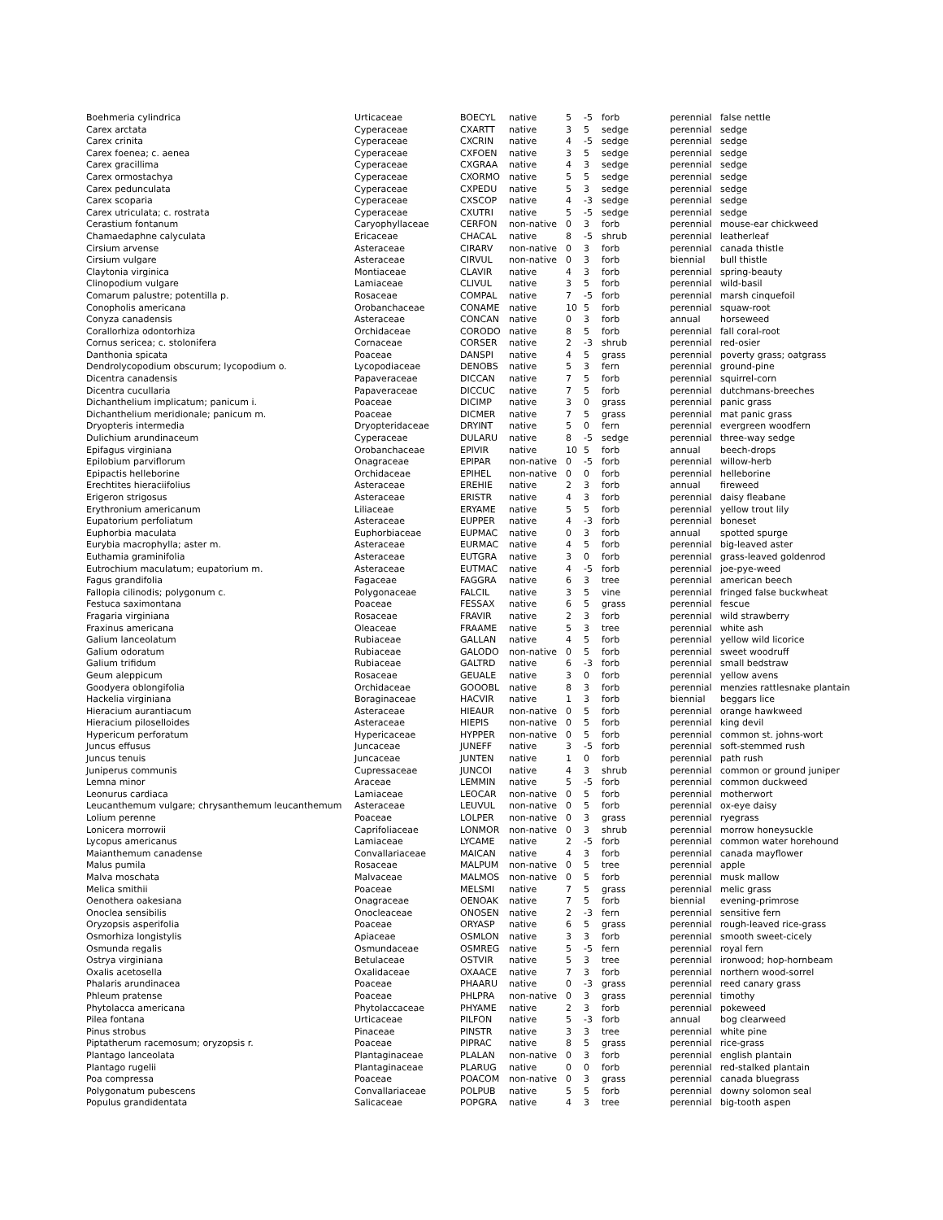| Boehmeria cylindrica | Urticaceae | BOECYL | native | 5 | -5 | forb | perennial | false nettle |
| Carex arctata | Cyperaceae | CXARTT | native | 3 | 5 | sedge | perennial | sedge |
| Carex crinita | Cyperaceae | CXCRIN | native | 4 | -5 | sedge | perennial | sedge |
| Carex foenea; c. aenea | Cyperaceae | CXFOEN | native | 3 | 5 | sedge | perennial | sedge |
| Carex gracillima | Cyperaceae | CXGRAA | native | 4 | 3 | sedge | perennial | sedge |
| Carex ormostachya | Cyperaceae | CXORMO | native | 5 | 5 | sedge | perennial | sedge |
| Carex pedunculata | Cyperaceae | CXPEDU | native | 5 | 3 | sedge | perennial | sedge |
| Carex scoparia | Cyperaceae | CXSCOP | native | 4 | -3 | sedge | perennial | sedge |
| Carex utriculata; c. rostrata | Cyperaceae | CXUTRI | native | 5 | -5 | sedge | perennial | sedge |
| Cerastium fontanum | Caryophyllaceae | CERFON | non-native | 0 | 3 | forb | perennial | mouse-ear chickweed |
| Chamaedaphne calyculata | Ericaceae | CHACAL | native | 8 | -5 | shrub | perennial | leatherleaf |
| Cirsium arvense | Asteraceae | CIRARV | non-native | 0 | 3 | forb | perennial | canada thistle |
| Cirsium vulgare | Asteraceae | CIRVUL | non-native | 0 | 3 | forb | biennial | bull thistle |
| Claytonia virginica | Montiaceae | CLAVIR | native | 4 | 3 | forb | perennial | spring-beauty |
| Clinopodium vulgare | Lamiaceae | CLIVUL | native | 3 | 5 | forb | perennial | wild-basil |
| Comarum palustre; potentilla p. | Rosaceae | COMPAL | native | 7 | -5 | forb | perennial | marsh cinquefoil |
| Conopholis americana | Orobanchaceae | CONAME | native | 10 | 5 | forb | perennial | squaw-root |
| Conyza canadensis | Asteraceae | CONCAN | native | 0 | 3 | forb | annual | horseweed |
| Corallorhiza odontorhiza | Orchidaceae | CORODO | native | 8 | 5 | forb | perennial | fall coral-root |
| Cornus sericea; c. stolonifera | Cornaceae | CORSER | native | 2 | -3 | shrub | perennial | red-osier |
| Danthonia spicata | Poaceae | DANSPI | native | 4 | 5 | grass | perennial | poverty grass; oatgrass |
| Dendrolycopodium obscurum; lycopodium o. | Lycopodiaceae | DENOBS | native | 5 | 3 | fern | perennial | ground-pine |
| Dicentra canadensis | Papaveraceae | DICCAN | native | 7 | 5 | forb | perennial | squirrel-corn |
| Dicentra cucullaria | Papaveraceae | DICCUC | native | 7 | 5 | forb | perennial | dutchmans-breeches |
| Dichanthelium implicatum; panicum i. | Poaceae | DICIMP | native | 3 | 0 | grass | perennial | panic grass |
| Dichanthelium meridionale; panicum m. | Poaceae | DICMER | native | 7 | 5 | grass | perennial | mat panic grass |
| Dryopteris intermedia | Dryopteridaceae | DRYINT | native | 5 | 0 | fern | perennial | evergreen woodfern |
| Dulichium arundinaceum | Cyperaceae | DULARU | native | 8 | -5 | sedge | perennial | three-way sedge |
| Epifagus virginiana | Orobanchaceae | EPIVIR | native | 10 | 5 | forb | annual | beech-drops |
| Epilobium parviflorum | Onagraceae | EPIPAR | non-native | 0 | -5 | forb | perennial | willow-herb |
| Epipactis helleborine | Orchidaceae | EPIHEL | non-native | 0 | 0 | forb | perennial | helleborine |
| Erechtites hieraciifolius | Asteraceae | EREHIE | native | 2 | 3 | forb | annual | fireweed |
| Erigeron strigosus | Asteraceae | ERISTR | native | 4 | 3 | forb | perennial | daisy fleabane |
| Erythronium americanum | Liliaceae | ERYAME | native | 5 | 5 | forb | perennial | yellow trout lily |
| Eupatorium perfoliatum | Asteraceae | EUPPER | native | 4 | -3 | forb | perennial | boneset |
| Euphorbia maculata | Euphorbiaceae | EUPMAC | native | 0 | 3 | forb | annual | spotted spurge |
| Eurybia macrophylla; aster m. | Asteraceae | EURMAC | native | 4 | 5 | forb | perennial | big-leaved aster |
| Euthamia graminifolia | Asteraceae | EUTGRA | native | 3 | 0 | forb | perennial | grass-leaved goldenrod |
| Eutrochium maculatum; eupatorium m. | Asteraceae | EUTMAC | native | 4 | -5 | forb | perennial | joe-pye-weed |
| Fagus grandifolia | Fagaceae | FAGGRA | native | 6 | 3 | tree | perennial | american beech |
| Fallopia cilinodis; polygonum c. | Polygonaceae | FALCIL | native | 3 | 5 | vine | perennial | fringed false buckwheat |
| Festuca saximontana | Poaceae | FESSAX | native | 6 | 5 | grass | perennial | fescue |
| Fragaria virginiana | Rosaceae | FRAVIR | native | 2 | 3 | forb | perennial | wild strawberry |
| Fraxinus americana | Oleaceae | FRAAME | native | 5 | 3 | tree | perennial | white ash |
| Galium lanceolatum | Rubiaceae | GALLAN | native | 4 | 5 | forb | perennial | yellow wild licorice |
| Galium odoratum | Rubiaceae | GALODO | non-native | 0 | 5 | forb | perennial | sweet woodruff |
| Galium trifidum | Rubiaceae | GALTRD | native | 6 | -3 | forb | perennial | small bedstraw |
| Geum aleppicum | Rosaceae | GEUALE | native | 3 | 0 | forb | perennial | yellow avens |
| Goodyera oblongifolia | Orchidaceae | GOOOBL | native | 8 | 3 | forb | perennial | menzies rattlesnake plantain |
| Hackelia virginiana | Boraginaceae | HACVIR | native | 1 | 3 | forb | biennial | beggars lice |
| Hieracium aurantiacum | Asteraceae | HIEAUR | non-native | 0 | 5 | forb | perennial | orange hawkweed |
| Hieracium piloselloides | Asteraceae | HIEPIS | non-native | 0 | 5 | forb | perennial | king devil |
| Hypericum perforatum | Hypericaceae | HYPPER | non-native | 0 | 5 | forb | perennial | common st. johns-wort |
| Juncus effusus | Juncaceae | JUNEFF | native | 3 | -5 | forb | perennial | soft-stemmed rush |
| Juncus tenuis | Juncaceae | JUNTEN | native | 1 | 0 | forb | perennial | path rush |
| Juniperus communis | Cupressaceae | JUNCOI | native | 4 | 3 | shrub | perennial | common or ground juniper |
| Lemna minor | Araceae | LEMMIN | native | 5 | -5 | forb | perennial | common duckweed |
| Leonurus cardiaca | Lamiaceae | LEOCAR | non-native | 0 | 5 | forb | perennial | motherwort |
| Leucanthemum vulgare; chrysanthemum leucanthemum | Asteraceae | LEUVUL | non-native | 0 | 5 | forb | perennial | ox-eye daisy |
| Lolium perenne | Poaceae | LOLPER | non-native | 0 | 3 | grass | perennial | ryegrass |
| Lonicera morrowii | Caprifoliaceae | LONMOR | non-native | 0 | 3 | shrub | perennial | morrow honeysuckle |
| Lycopus americanus | Lamiaceae | LYCAME | native | 2 | -5 | forb | perennial | common water horehound |
| Maianthemum canadense | Convallariaceae | MAICAN | native | 4 | 3 | forb | perennial | canada mayflower |
| Malus pumila | Rosaceae | MALPUM | non-native | 0 | 5 | tree | perennial | apple |
| Malva moschata | Malvaceae | MALMOS | non-native | 0 | 5 | forb | perennial | musk mallow |
| Melica smithii | Poaceae | MELSMI | native | 7 | 5 | grass | perennial | melic grass |
| Oenothera oakesiana | Onagraceae | OENOAK | native | 7 | 5 | forb | biennial | evening-primrose |
| Onoclea sensibilis | Onocleaceae | ONOSEN | native | 2 | -3 | fern | perennial | sensitive fern |
| Oryzopsis asperifolia | Poaceae | ORYASP | native | 6 | 5 | grass | perennial | rough-leaved rice-grass |
| Osmorhiza longistylis | Apiaceae | OSMLON | native | 3 | 3 | forb | perennial | smooth sweet-cicely |
| Osmunda regalis | Osmundaceae | OSMREG | native | 5 | -5 | fern | perennial | royal fern |
| Ostrya virginiana | Betulaceae | OSTVIR | native | 5 | 3 | tree | perennial | ironwood; hop-hornbeam |
| Oxalis acetosella | Oxalidaceae | OXAACE | native | 7 | 3 | forb | perennial | northern wood-sorrel |
| Phalaris arundinacea | Poaceae | PHAARU | native | 0 | -3 | grass | perennial | reed canary grass |
| Phleum pratense | Poaceae | PHLPRA | non-native | 0 | 3 | grass | perennial | timothy |
| Phytolacca americana | Phytolaccaceae | PHYAME | native | 2 | 3 | forb | perennial | pokeweed |
| Pilea fontana | Urticaceae | PILFON | native | 5 | -3 | forb | annual | bog clearweed |
| Pinus strobus | Pinaceae | PINSTR | native | 3 | 3 | tree | perennial | white pine |
| Piptatherum racemosum; oryzopsis r. | Poaceae | PIPRAC | native | 8 | 5 | grass | perennial | rice-grass |
| Plantago lanceolata | Plantaginaceae | PLALAN | non-native | 0 | 3 | forb | perennial | english plantain |
| Plantago rugelii | Plantaginaceae | PLARUG | native | 0 | 0 | forb | perennial | red-stalked plantain |
| Poa compressa | Poaceae | POACOM | non-native | 0 | 3 | grass | perennial | canada bluegrass |
| Polygonatum pubescens | Convallariaceae | POLPUB | native | 5 | 5 | forb | perennial | downy solomon seal |
| Populus grandidentata | Salicaceae | POPGRA | native | 4 | 3 | tree | perennial | big-tooth aspen |